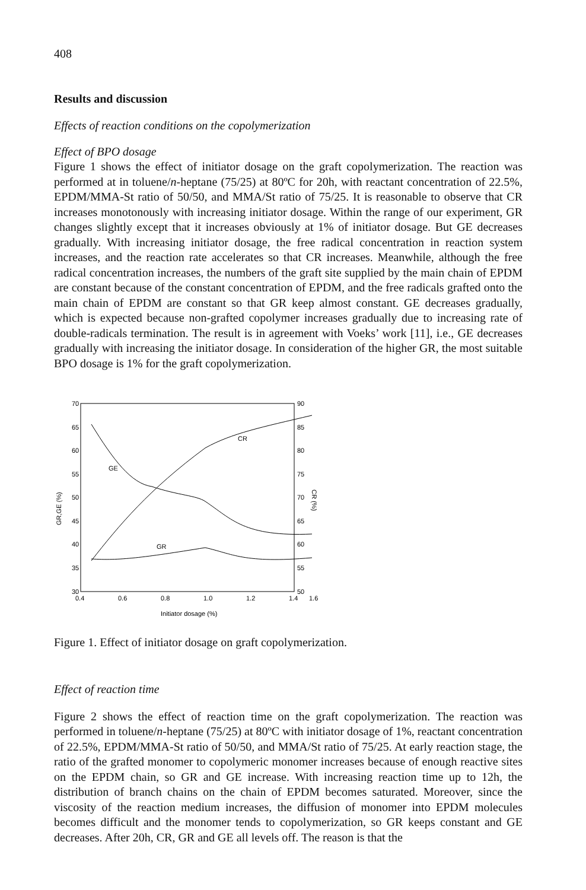408
Results and discussion
Effects of reaction conditions on the copolymerization
Effect of BPO dosage
Figure 1 shows the effect of initiator dosage on the graft copolymerization. The reaction was performed at in toluene/n-heptane (75/25) at 80ºC for 20h, with reactant concentration of 22.5%, EPDM/MMA-St ratio of 50/50, and MMA/St ratio of 75/25. It is reasonable to observe that CR increases monotonously with increasing initiator dosage. Within the range of our experiment, GR changes slightly except that it increases obviously at 1% of initiator dosage. But GE decreases gradually. With increasing initiator dosage, the free radical concentration in reaction system increases, and the reaction rate accelerates so that CR increases. Meanwhile, although the free radical concentration increases, the numbers of the graft site supplied by the main chain of EPDM are constant because of the constant concentration of EPDM, and the free radicals grafted onto the main chain of EPDM are constant so that GR keep almost constant. GE decreases gradually, which is expected because non-grafted copolymer increases gradually due to increasing rate of double-radicals termination. The result is in agreement with Voeks’ work [11], i.e., GE decreases gradually with increasing the initiator dosage. In consideration of the higher GR, the most suitable BPO dosage is 1% for the graft copolymerization.
70
65
60
55
50
45
40
35
30
90
85
80
75
70
65
60
55
50
0.4
0.6
0.8
1.0
1.2
1.4
1.6
Initiator dosage (%)
GR,GE (%)
CR (%)
GE
CR
GR
Figure 1. Effect of initiator dosage on graft copolymerization.
Effect of reaction time
Figure 2 shows the effect of reaction time on the graft copolymerization. The reaction was performed in toluene/n-heptane (75/25) at 80ºC with initiator dosage of 1%, reactant concentration of 22.5%, EPDM/MMA-St ratio of 50/50, and MMA/St ratio of 75/25. At early reaction stage, the ratio of the grafted monomer to copolymeric monomer increases because of enough reactive sites on the EPDM chain, so GR and GE increase. With increasing reaction time up to 12h, the distribution of branch chains on the chain of EPDM becomes saturated. Moreover, since the viscosity of the reaction medium increases, the diffusion of monomer into EPDM molecules becomes difficult and the monomer tends to copolymerization, so GR keeps constant and GE decreases. After 20h, CR, GR and GE all levels off. The reason is that the